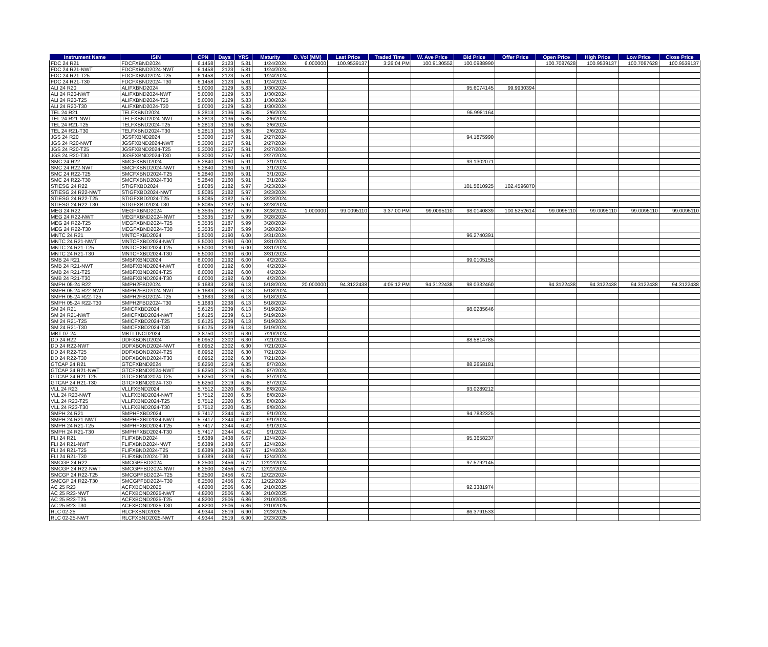| Instrument Name | ISIN | CPN | Days | YRS | Maturity | D. Vol (MM) | Last Price | Traded Time | W. Ave Price | Bid Price | Offer Price | Open Price | High Price | Low Price | Close Price |
| --- | --- | --- | --- | --- | --- | --- | --- | --- | --- | --- | --- | --- | --- | --- | --- |
| FDC 24 R21 | FDCFXBND2024 | 6.1458 | 2123 | 5.81 | 1/24/2024 | 6.000000 | 100.9539137 | 3:26:04 PM | 100.9130552 | 100.0988990 | | 100.7087628 | 100.9539137 | 100.7087628 | 100.9539137 |
| FDC 24 R21-NWT | FDCFXBND2024-NWT | 6.1458 | 2123 | 5.81 | 1/24/2024 | | | | | | | | | | |
| FDC 24 R21-T25 | FDCFXBND2024-T25 | 6.1458 | 2123 | 5.81 | 1/24/2024 | | | | | | | | | | |
| FDC 24 R21-T30 | FDCFXBND2024-T30 | 6.1458 | 2123 | 5.81 | 1/24/2024 | | | | | | | | | | |
| ALI 24 R20 | ALIFXBND2024 | 5.0000 | 2129 | 5.83 | 1/30/2024 | | | | | 95.6074145 | 99.9930394 | | | | |
| ALI 24 R20-NWT | ALIFXBND2024-NWT | 5.0000 | 2129 | 5.83 | 1/30/2024 | | | | | | | | | | |
| ALI 24 R20-T25 | ALIFXBND2024-T25 | 5.0000 | 2129 | 5.83 | 1/30/2024 | | | | | | | | | | |
| ALI 24 R20-T30 | ALIFXBND2024-T30 | 5.0000 | 2129 | 5.83 | 1/30/2024 | | | | | | | | | | |
| TEL 24 R21 | TELFXBND2024 | 5.2813 | 2136 | 5.85 | 2/6/2024 | | | | | 95.9981164 | | | | | |
| TEL 24 R21-NWT | TELFXBND2024-NWT | 5.2813 | 2136 | 5.85 | 2/6/2024 | | | | | | | | | | |
| TEL 24 R21-T25 | TELFXBND2024-T25 | 5.2813 | 2136 | 5.85 | 2/6/2024 | | | | | | | | | | |
| TEL 24 R21-T30 | TELFXBND2024-T30 | 5.2813 | 2136 | 5.85 | 2/6/2024 | | | | | | | | | | |
| JGS 24 R20 | JGSFXBND2024 | 5.3000 | 2157 | 5.91 | 2/27/2024 | | | | | 94.1875990 | | | | | |
| JGS 24 R20-NWT | JGSFXBND2024-NWT | 5.3000 | 2157 | 5.91 | 2/27/2024 | | | | | | | | | | |
| JGS 24 R20-T25 | JGSFXBND2024-T25 | 5.3000 | 2157 | 5.91 | 2/27/2024 | | | | | | | | | | |
| JGS 24 R20-T30 | JGSFXBND2024-T30 | 5.3000 | 2157 | 5.91 | 2/27/2024 | | | | | | | | | | |
| SMC 24 R22 | SMCFXBND2024 | 5.2840 | 2160 | 5.91 | 3/1/2024 | | | | | 93.1302071 | | | | | |
| SMC 24 R22-NWT | SMCFXBND2024-NWT | 5.2840 | 2160 | 5.91 | 3/1/2024 | | | | | | | | | | |
| SMC 24 R22-T25 | SMCFXBND2024-T25 | 5.2840 | 2160 | 5.91 | 3/1/2024 | | | | | | | | | | |
| SMC 24 R22-T30 | SMCFXBND2024-T30 | 5.2840 | 2160 | 5.91 | 3/1/2024 | | | | | | | | | | |
| STIESG 24 R22 | STIGFXBD2024 | 5.8085 | 2182 | 5.97 | 3/23/2024 | | | | | 101.5610925 | 102.4596870 | | | | |
| STIESG 24 R22-NWT | STIGFXBD2024-NWT | 5.8085 | 2182 | 5.97 | 3/23/2024 | | | | | | | | | | |
| STIESG 24 R22-T25 | STIGFXBD2024-T25 | 5.8085 | 2182 | 5.97 | 3/23/2024 | | | | | | | | | | |
| STIESG 24 R22-T30 | STIGFXBD2024-T30 | 5.8085 | 2182 | 5.97 | 3/23/2024 | | | | | | | | | | |
| MEG 24 R22 | MEGFXBND2024 | 5.3535 | 2187 | 5.99 | 3/28/2024 | 1.000000 | 99.0095110 | 3:37:00 PM | 99.0095110 | 98.0140839 | 100.5252614 | 99.0095110 | 99.0095110 | 99.0095110 | 99.0095110 |
| MEG 24 R22-NWT | MEGFXBND2024-NWT | 5.3535 | 2187 | 5.99 | 3/28/2024 | | | | | | | | | | |
| MEG 24 R22-T25 | MEGFXBND2024-T25 | 5.3535 | 2187 | 5.99 | 3/28/2024 | | | | | | | | | | |
| MEG 24 R22-T30 | MEGFXBND2024-T30 | 5.3535 | 2187 | 5.99 | 3/28/2024 | | | | | | | | | | |
| MNTC 24 R21 | MNTCFXBD2024 | 5.5000 | 2190 | 6.00 | 3/31/2024 | | | | | 96.2740391 | | | | | |
| MNTC 24 R21-NWT | MNTCFXBD2024-NWT | 5.5000 | 2190 | 6.00 | 3/31/2024 | | | | | | | | | | |
| MNTC 24 R21-T25 | MNTCFXBD2024-T25 | 5.5000 | 2190 | 6.00 | 3/31/2024 | | | | | | | | | | |
| MNTC 24 R21-T30 | MNTCFXBD2024-T30 | 5.5000 | 2190 | 6.00 | 3/31/2024 | | | | | | | | | | |
| SMB 24 R21 | SMBFXBND2024 | 6.0000 | 2192 | 6.00 | 4/2/2024 | | | | | 99.0105155 | | | | | |
| SMB 24 R21-NWT | SMBFXBND2024-NWT | 6.0000 | 2192 | 6.00 | 4/2/2024 | | | | | | | | | | |
| SMB 24 R21-T25 | SMBFXBND2024-T25 | 6.0000 | 2192 | 6.00 | 4/2/2024 | | | | | | | | | | |
| SMB 24 R21-T30 | SMBFXBND2024-T30 | 6.0000 | 2192 | 6.00 | 4/2/2024 | | | | | | | | | | |
| SMPH 05-24 R22 | SMPH2FBD2024 | 5.1683 | 2238 | 6.13 | 5/18/2024 | 20.000000 | 94.3122438 | 4:05:12 PM | 94.3122438 | 98.0332460 | | 94.3122438 | 94.3122438 | 94.3122438 | 94.3122438 |
| SMPH 05-24 R22-NWT | SMPH2FBD2024-NWT | 5.1683 | 2238 | 6.13 | 5/18/2024 | | | | | | | | | | |
| SMPH 05-24 R22-T25 | SMPH2FBD2024-T25 | 5.1683 | 2238 | 6.13 | 5/18/2024 | | | | | | | | | | |
| SMPH 05-24 R22-T30 | SMPH2FBD2024-T30 | 5.1683 | 2238 | 6.13 | 5/18/2024 | | | | | | | | | | |
| SM 24 R21 | SMICFXBD2024 | 5.6125 | 2239 | 6.13 | 5/19/2024 | | | | | 98.0285646 | | | | | |
| SM 24 R21-NWT | SMICFXBD2024-NWT | 5.6125 | 2239 | 6.13 | 5/19/2024 | | | | | | | | | | |
| SM 24 R21-T25 | SMICFXBD2024-T25 | 5.6125 | 2239 | 6.13 | 5/19/2024 | | | | | | | | | | |
| SM 24 R21-T30 | SMICFXBD2024-T30 | 5.6125 | 2239 | 6.13 | 5/19/2024 | | | | | | | | | | |
| MBT 07-24 | MBTLTNCD2024 | 3.8750 | 2301 | 6.30 | 7/20/2024 | | | | | | | | | | |
| DD 24 R22 | DDFXBOND2024 | 6.0952 | 2302 | 6.30 | 7/21/2024 | | | | | 88.5814785 | | | | | |
| DD 24 R22-NWT | DDFXBOND2024-NWT | 6.0952 | 2302 | 6.30 | 7/21/2024 | | | | | | | | | | |
| DD 24 R22-T25 | DDFXBOND2024-T25 | 6.0952 | 2302 | 6.30 | 7/21/2024 | | | | | | | | | | |
| DD 24 R22-T30 | DDFXBOND2024-T30 | 6.0952 | 2302 | 6.30 | 7/21/2024 | | | | | | | | | | |
| GTCAP 24 R21 | GTCFXBND2024 | 5.6250 | 2319 | 6.35 | 8/7/2024 | | | | | 88.2658181 | | | | | |
| GTCAP 24 R21-NWT | GTCFXBND2024-NWT | 5.6250 | 2319 | 6.35 | 8/7/2024 | | | | | | | | | | |
| GTCAP 24 R21-T25 | GTCFXBND2024-T25 | 5.6250 | 2319 | 6.35 | 8/7/2024 | | | | | | | | | | |
| GTCAP 24 R21-T30 | GTCFXBND2024-T30 | 5.6250 | 2319 | 6.35 | 8/7/2024 | | | | | | | | | | |
| VLL 24 R23 | VLLFXBND2024 | 5.7512 | 2320 | 6.35 | 8/8/2024 | | | | | 93.0289212 | | | | | |
| VLL 24 R23-NWT | VLLFXBND2024-NWT | 5.7512 | 2320 | 6.35 | 8/8/2024 | | | | | | | | | | |
| VLL 24 R23-T25 | VLLFXBND2024-T25 | 5.7512 | 2320 | 6.35 | 8/8/2024 | | | | | | | | | | |
| VLL 24 R23-T30 | VLLFXBND2024-T30 | 5.7512 | 2320 | 6.35 | 8/8/2024 | | | | | | | | | | |
| SMPH 24 R21 | SMPHFXBD2024 | 5.7417 | 2344 | 6.42 | 9/1/2024 | | | | | 94.7832325 | | | | | |
| SMPH 24 R21-NWT | SMPHFXBD2024-NWT | 5.7417 | 2344 | 6.42 | 9/1/2024 | | | | | | | | | | |
| SMPH 24 R21-T25 | SMPHFXBD2024-T25 | 5.7417 | 2344 | 6.42 | 9/1/2024 | | | | | | | | | | |
| SMPH 24 R21-T30 | SMPHFXBD2024-T30 | 5.7417 | 2344 | 6.42 | 9/1/2024 | | | | | | | | | | |
| FLI 24 R21 | FLIFXBND2024 | 5.6389 | 2438 | 6.67 | 12/4/2024 | | | | | 95.3658237 | | | | | |
| FLI 24 R21-NWT | FLIFXBND2024-NWT | 5.6389 | 2438 | 6.67 | 12/4/2024 | | | | | | | | | | |
| FLI 24 R21-T25 | FLIFXBND2024-T25 | 5.6389 | 2438 | 6.67 | 12/4/2024 | | | | | | | | | | |
| FLI 24 R21-T30 | FLIFXBND2024-T30 | 5.6389 | 2438 | 6.67 | 12/4/2024 | | | | | | | | | | |
| SMCGP 24 R22 | SMCGPFBD2024 | 6.2500 | 2456 | 6.72 | 12/22/2024 | | | | | 97.5792145 | | | | | |
| SMCGP 24 R22-NWT | SMCGPFBD2024-NWT | 6.2500 | 2456 | 6.72 | 12/22/2024 | | | | | | | | | | |
| SMCGP 24 R22-T25 | SMCGPFBD2024-T25 | 6.2500 | 2456 | 6.72 | 12/22/2024 | | | | | | | | | | |
| SMCGP 24 R22-T30 | SMCGPFBD2024-T30 | 6.2500 | 2456 | 6.72 | 12/22/2024 | | | | | | | | | | |
| AC 25 R23 | ACFXBOND2025 | 4.8200 | 2506 | 6.86 | 2/10/2025 | | | | | 92.3381974 | | | | | |
| AC 25 R23-NWT | ACFXBOND2025-NWT | 4.8200 | 2506 | 6.86 | 2/10/2025 | | | | | | | | | | |
| AC 25 R23-T25 | ACFXBOND2025-T25 | 4.8200 | 2506 | 6.86 | 2/10/2025 | | | | | | | | | | |
| AC 25 R23-T30 | ACFXBOND2025-T30 | 4.8200 | 2506 | 6.86 | 2/10/2025 | | | | | | | | | | |
| RLC 02-25 | RLCFXBND2025 | 4.9344 | 2519 | 6.90 | 2/23/2025 | | | | | 86.3791533 | | | | | |
| RLC 02-25-NWT | RLCFXBND2025-NWT | 4.9344 | 2519 | 6.90 | 2/23/2025 | | | | | | | | | | |